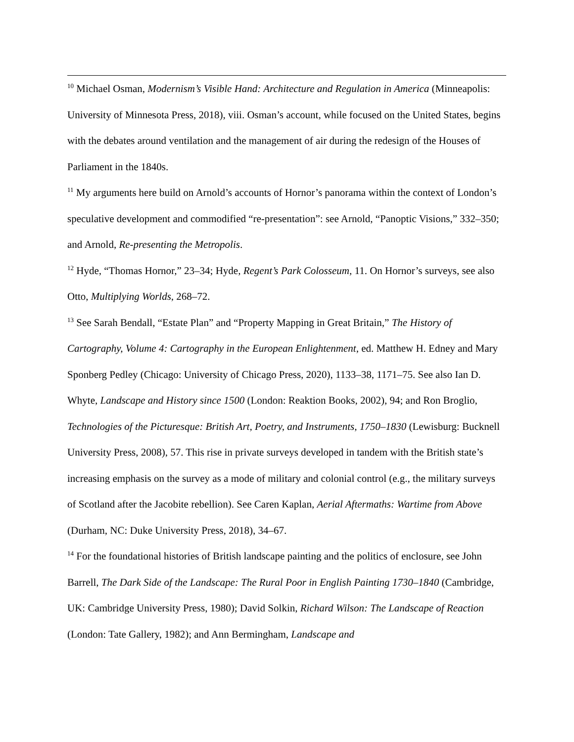<sup>10</sup> Michael Osman, Modernism’s Visible Hand: Architecture and Regulation in America (Minneapolis: University of Minnesota Press, 2018), viii. Osman’s account, while focused on the United States, begins with the debates around ventilation and the management of air during the redesign of the Houses of Parliament in the 1840s.
<sup>11</sup> My arguments here build on Arnold’s accounts of Hornor’s panorama within the context of London’s speculative development and commodified “re-presentation”: see Arnold, “Panoptic Visions,” 332–350; and Arnold, Re-presenting the Metropolis.
<sup>12</sup> Hyde, “Thomas Hornor,” 23–34; Hyde, Regent’s Park Colosseum, 11. On Hornor’s surveys, see also Otto, Multiplying Worlds, 268–72.
<sup>13</sup> See Sarah Bendall, “Estate Plan” and “Property Mapping in Great Britain,” The History of Cartography, Volume 4: Cartography in the European Enlightenment, ed. Matthew H. Edney and Mary Sponberg Pedley (Chicago: University of Chicago Press, 2020), 1133–38, 1171–75. See also Ian D. Whyte, Landscape and History since 1500 (London: Reaktion Books, 2002), 94; and Ron Broglio, Technologies of the Picturesque: British Art, Poetry, and Instruments, 1750–1830 (Lewisburg: Bucknell University Press, 2008), 57. This rise in private surveys developed in tandem with the British state’s increasing emphasis on the survey as a mode of military and colonial control (e.g., the military surveys of Scotland after the Jacobite rebellion). See Caren Kaplan, Aerial Aftermaths: Wartime from Above (Durham, NC: Duke University Press, 2018), 34–67.
<sup>14</sup> For the foundational histories of British landscape painting and the politics of enclosure, see John Barrell, The Dark Side of the Landscape: The Rural Poor in English Painting 1730–1840 (Cambridge, UK: Cambridge University Press, 1980); David Solkin, Richard Wilson: The Landscape of Reaction (London: Tate Gallery, 1982); and Ann Bermingham, Landscape and